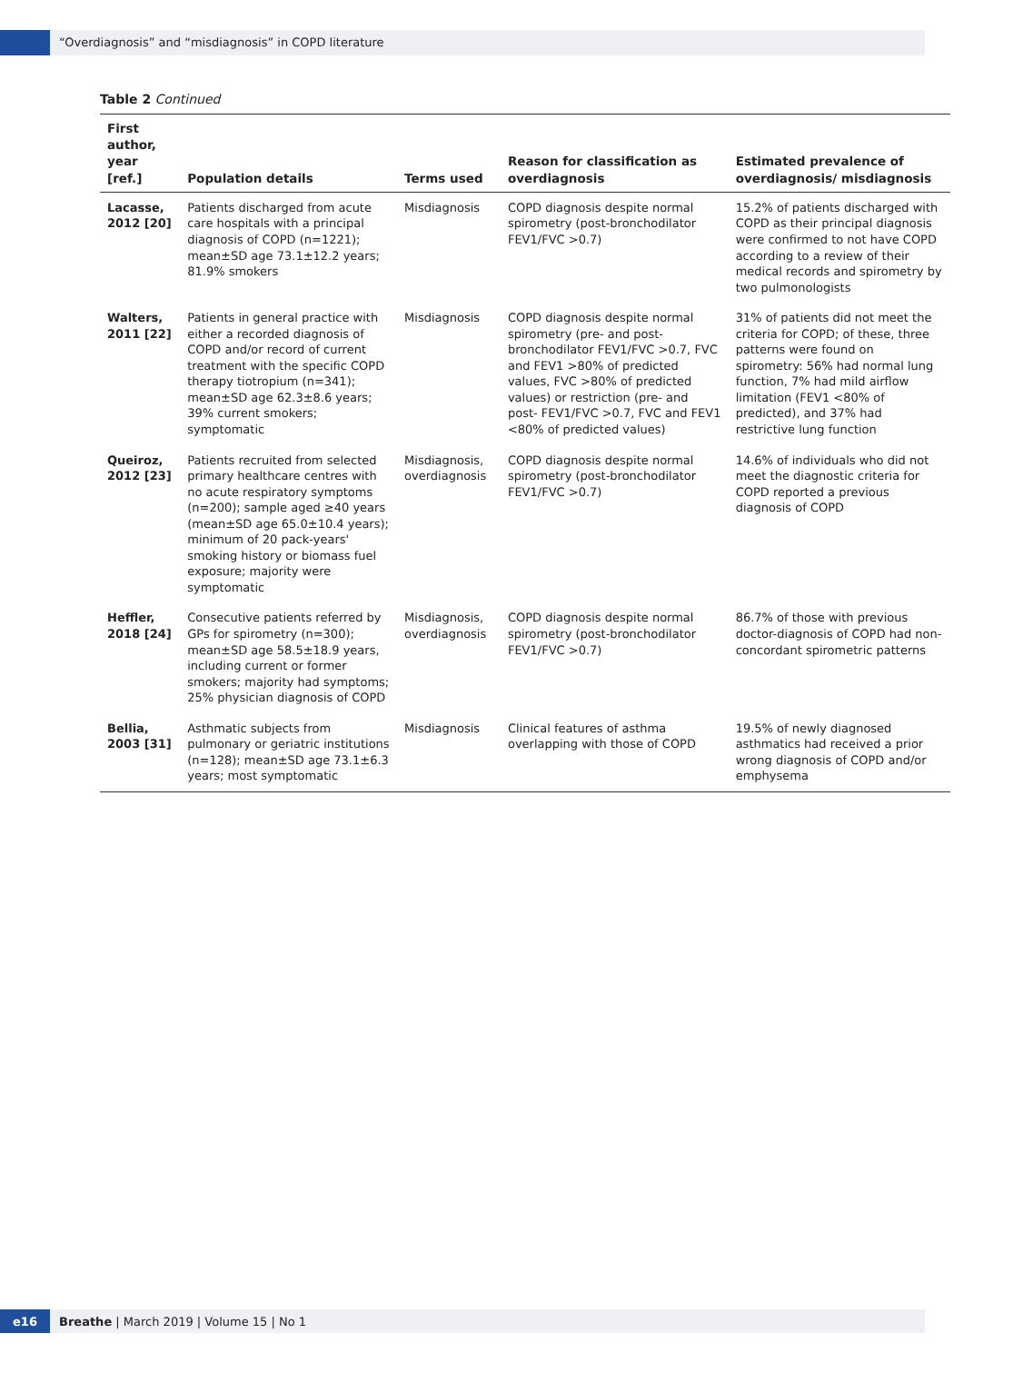“Overdiagnosis” and “misdiagnosis” in COPD literature
Table 2 Continued
| First author, year [ref.] | Population details | Terms used | Reason for classification as overdiagnosis | Estimated prevalence of overdiagnosis/ misdiagnosis |
| --- | --- | --- | --- | --- |
| Lacasse, 2012 [20] | Patients discharged from acute care hospitals with a principal diagnosis of COPD (n=1221); mean±SD age 73.1±12.2 years; 81.9% smokers | Misdiagnosis | COPD diagnosis despite normal spirometry (post-bronchodilator FEV1/FVC >0.7) | 15.2% of patients discharged with COPD as their principal diagnosis were confirmed to not have COPD according to a review of their medical records and spirometry by two pulmonologists |
| Walters, 2011 [22] | Patients in general practice with either a recorded diagnosis of COPD and/or record of current treatment with the specific COPD therapy tiotropium (n=341); mean±SD age 62.3±8.6 years; 39% current smokers; symptomatic | Misdiagnosis | COPD diagnosis despite normal spirometry (pre- and post-bronchodilator FEV1/FVC >0.7, FVC and FEV1 >80% of predicted values, FVC >80% of predicted values) or restriction (pre- and post- FEV1/FVC >0.7, FVC and FEV1 <80% of predicted values) | 31% of patients did not meet the criteria for COPD; of these, three patterns were found on spirometry: 56% had normal lung function, 7% had mild airflow limitation (FEV1 <80% of predicted), and 37% had restrictive lung function |
| Queiroz, 2012 [23] | Patients recruited from selected primary healthcare centres with no acute respiratory symptoms (n=200); sample aged ≥40 years (mean±SD age 65.0±10.4 years); minimum of 20 pack-years' smoking history or biomass fuel exposure; majority were symptomatic | Misdiagnosis, overdiagnosis | COPD diagnosis despite normal spirometry (post-bronchodilator FEV1/FVC >0.7) | 14.6% of individuals who did not meet the diagnostic criteria for COPD reported a previous diagnosis of COPD |
| Heffler, 2018 [24] | Consecutive patients referred by GPs for spirometry (n=300); mean±SD age 58.5±18.9 years, including current or former smokers; majority had symptoms; 25% physician diagnosis of COPD | Misdiagnosis, overdiagnosis | COPD diagnosis despite normal spirometry (post-bronchodilator FEV1/FVC >0.7) | 86.7% of those with previous doctor-diagnosis of COPD had non-concordant spirometric patterns |
| Bellia, 2003 [31] | Asthmatic subjects from pulmonary or geriatric institutions (n=128); mean±SD age 73.1±6.3 years; most symptomatic | Misdiagnosis | Clinical features of asthma overlapping with those of COPD | 19.5% of newly diagnosed asthmatics had received a prior wrong diagnosis of COPD and/or emphysema |
e16
Breathe | March 2019 | Volume 15 | No 1